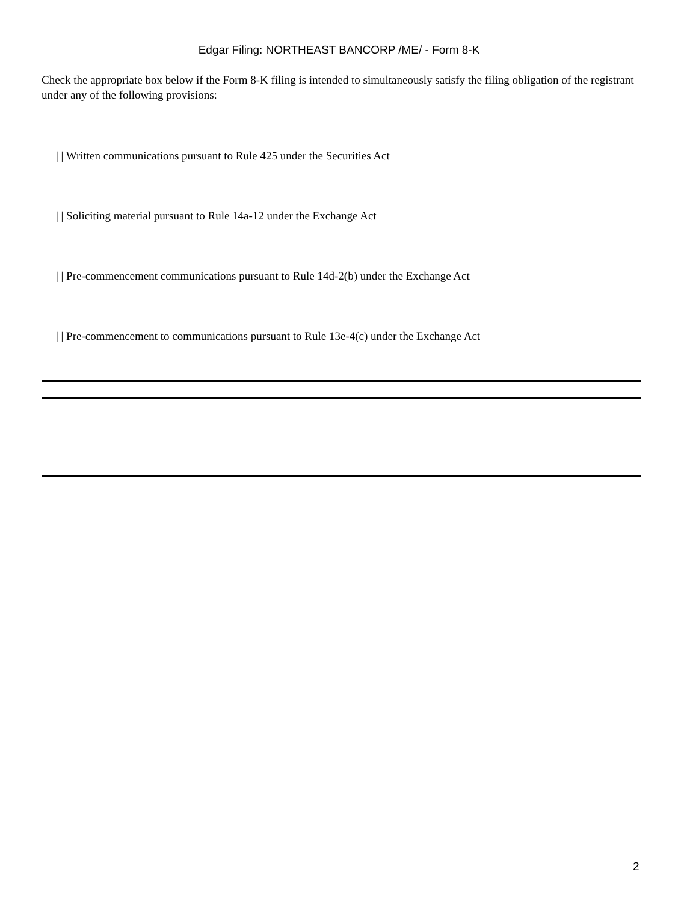Edgar Filing: NORTHEAST BANCORP /ME/ - Form 8-K
Check the appropriate box below if the Form 8-K filing is intended to simultaneously satisfy the filing obligation of the registrant under any of the following provisions:
| | Written communications pursuant to Rule 425 under the Securities Act
| | Soliciting material pursuant to Rule 14a-12 under the Exchange Act
| | Pre-commencement communications pursuant to Rule 14d-2(b) under the Exchange Act
| | Pre-commencement to communications pursuant to Rule 13e-4(c) under the Exchange Act
2